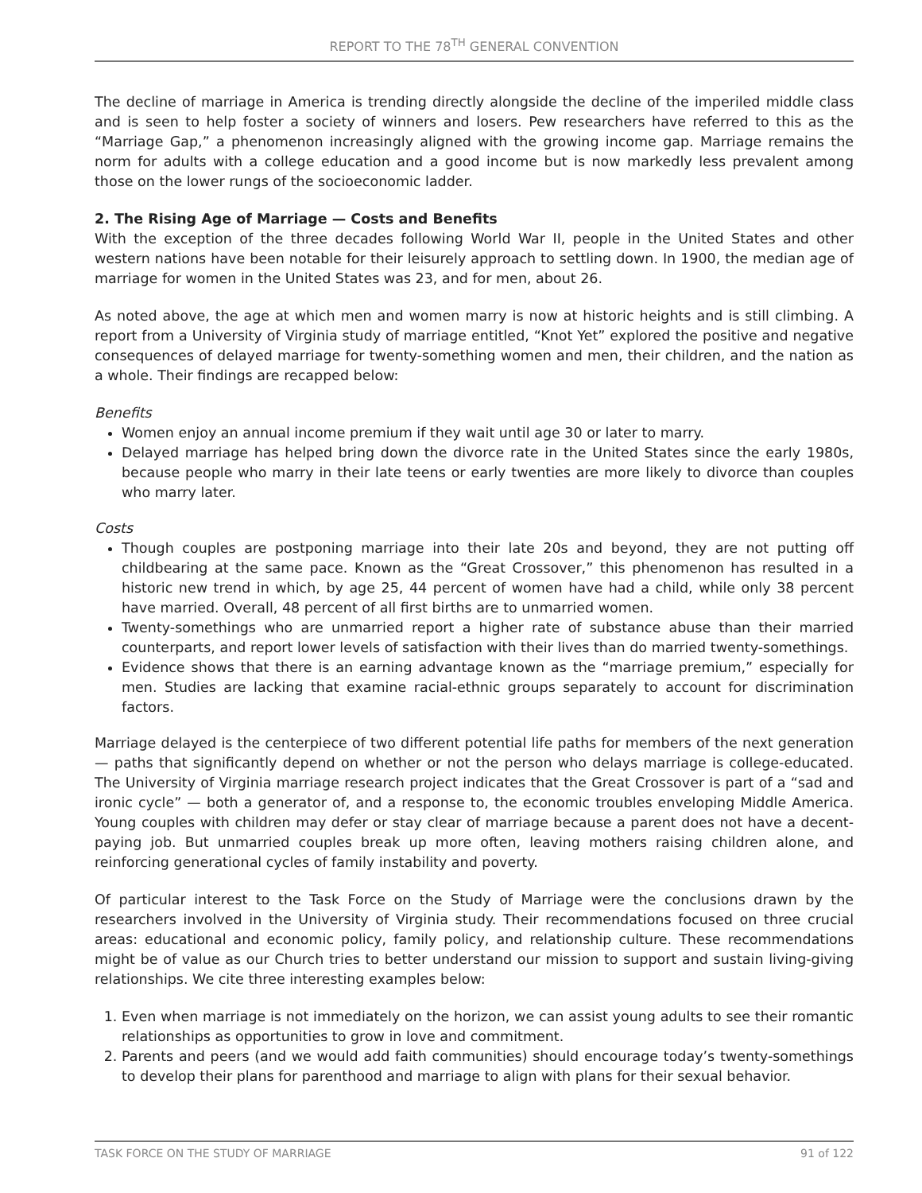REPORT TO THE 78<sup>TH</sup> GENERAL CONVENTION
The decline of marriage in America is trending directly alongside the decline of the imperiled middle class and is seen to help foster a society of winners and losers. Pew researchers have referred to this as the “Marriage Gap,” a phenomenon increasingly aligned with the growing income gap. Marriage remains the norm for adults with a college education and a good income but is now markedly less prevalent among those on the lower rungs of the socioeconomic ladder.
2. The Rising Age of Marriage — Costs and Benefits
With the exception of the three decades following World War II, people in the United States and other western nations have been notable for their leisurely approach to settling down. In 1900, the median age of marriage for women in the United States was 23, and for men, about 26.
As noted above, the age at which men and women marry is now at historic heights and is still climbing. A report from a University of Virginia study of marriage entitled, “Knot Yet” explored the positive and negative consequences of delayed marriage for twenty-something women and men, their children, and the nation as a whole. Their findings are recapped below:
Benefits
Women enjoy an annual income premium if they wait until age 30 or later to marry.
Delayed marriage has helped bring down the divorce rate in the United States since the early 1980s, because people who marry in their late teens or early twenties are more likely to divorce than couples who marry later.
Costs
Though couples are postponing marriage into their late 20s and beyond, they are not putting off childbearing at the same pace. Known as the “Great Crossover,” this phenomenon has resulted in a historic new trend in which, by age 25, 44 percent of women have had a child, while only 38 percent have married. Overall, 48 percent of all first births are to unmarried women.
Twenty-somethings who are unmarried report a higher rate of substance abuse than their married counterparts, and report lower levels of satisfaction with their lives than do married twenty-somethings.
Evidence shows that there is an earning advantage known as the “marriage premium,” especially for men. Studies are lacking that examine racial-ethnic groups separately to account for discrimination factors.
Marriage delayed is the centerpiece of two different potential life paths for members of the next generation — paths that significantly depend on whether or not the person who delays marriage is college-educated. The University of Virginia marriage research project indicates that the Great Crossover is part of a “sad and ironic cycle” — both a generator of, and a response to, the economic troubles enveloping Middle America. Young couples with children may defer or stay clear of marriage because a parent does not have a decent-paying job. But unmarried couples break up more often, leaving mothers raising children alone, and reinforcing generational cycles of family instability and poverty.
Of particular interest to the Task Force on the Study of Marriage were the conclusions drawn by the researchers involved in the University of Virginia study. Their recommendations focused on three crucial areas: educational and economic policy, family policy, and relationship culture. These recommendations might be of value as our Church tries to better understand our mission to support and sustain living-giving relationships. We cite three interesting examples below:
1. Even when marriage is not immediately on the horizon, we can assist young adults to see their romantic relationships as opportunities to grow in love and commitment.
2. Parents and peers (and we would add faith communities) should encourage today’s twenty-somethings to develop their plans for parenthood and marriage to align with plans for their sexual behavior.
TASK FORCE ON THE STUDY OF MARRIAGE 91 of 122